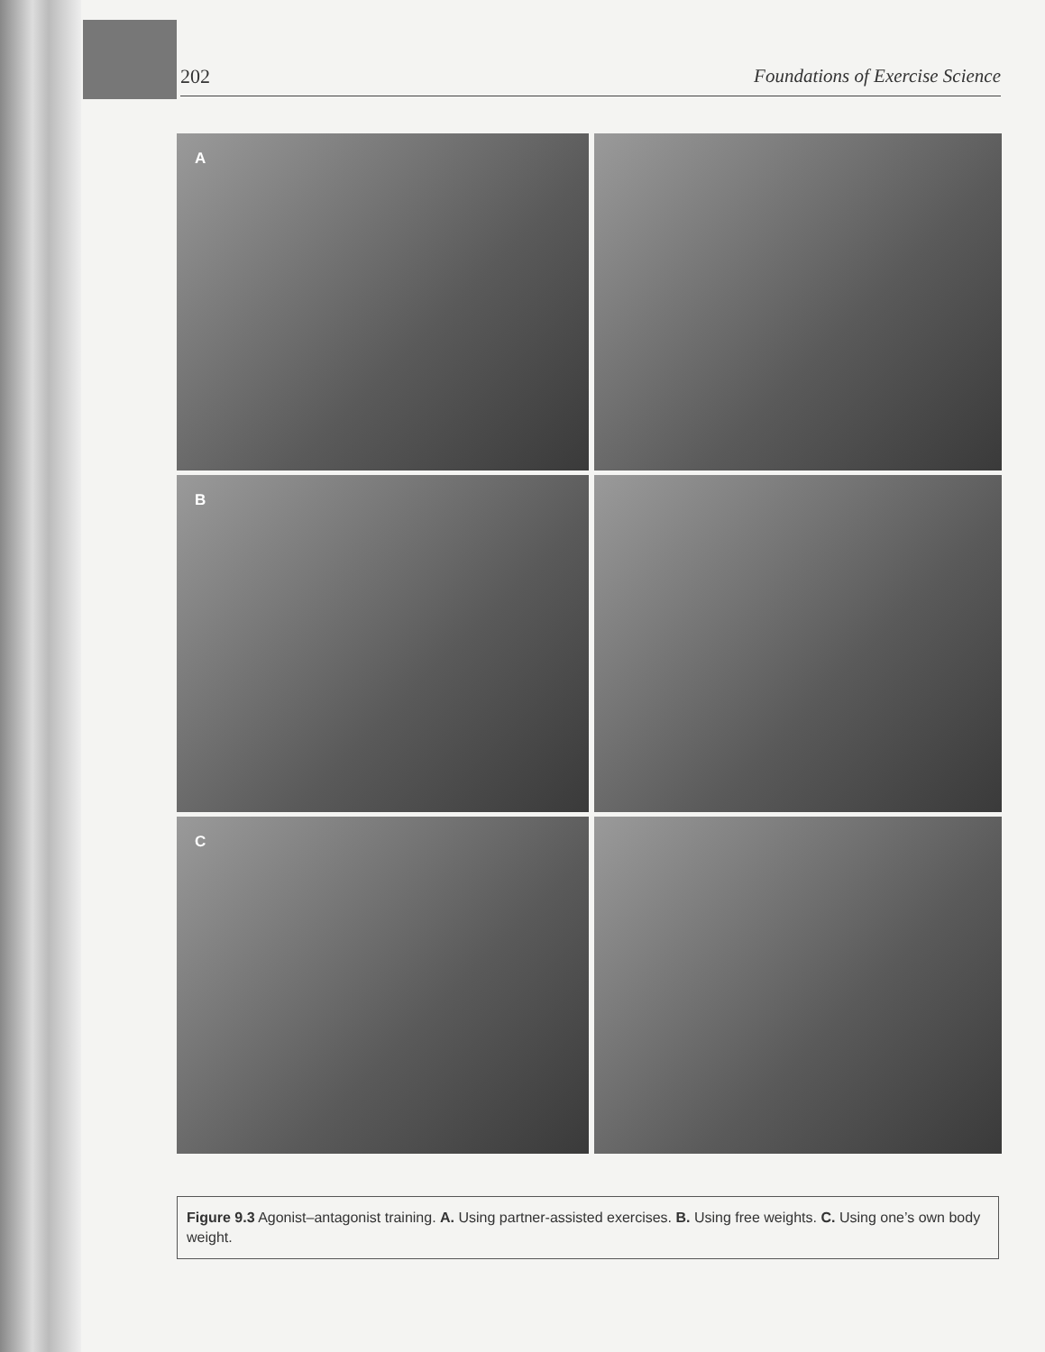202 Foundations of Exercise Science
A
B
C
Figure 9.3 Agonist–antagonist training. A. Using partner-assisted exercises. B. Using free weights. C. Using one’s own body weight.